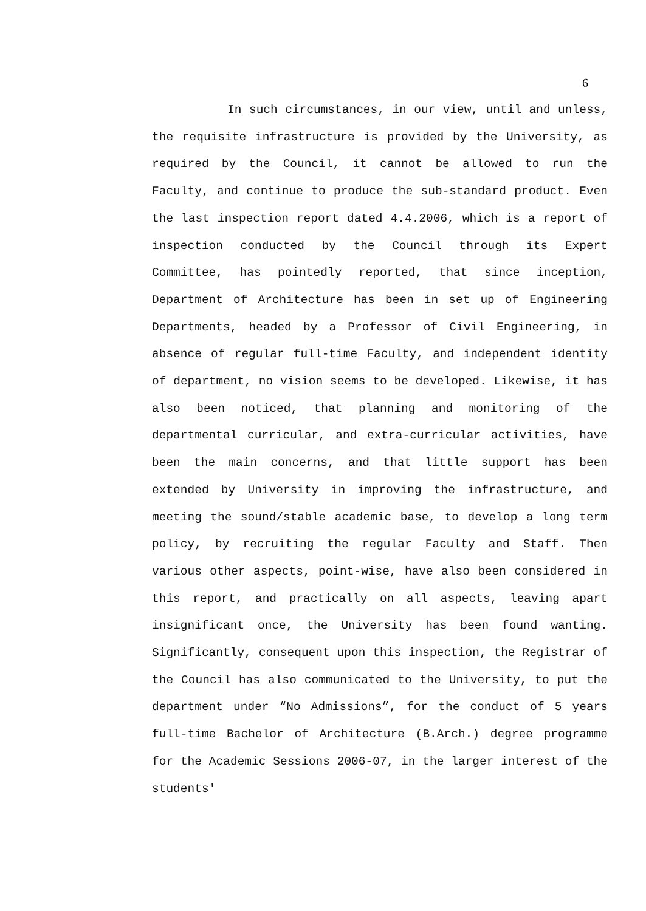6
In such circumstances, in our view, until and unless, the requisite infrastructure is provided by the University, as required by the Council, it cannot be allowed to run the Faculty, and continue to produce the sub-standard product. Even the last inspection report dated 4.4.2006, which is a report of inspection conducted by the Council through its Expert Committee, has pointedly reported, that since inception, Department of Architecture has been in set up of Engineering Departments, headed by a Professor of Civil Engineering, in absence of regular full-time Faculty, and independent identity of department, no vision seems to be developed. Likewise, it has also been noticed, that planning and monitoring of the departmental curricular, and extra-curricular activities, have been the main concerns, and that little support has been extended by University in improving the infrastructure, and meeting the sound/stable academic base, to develop a long term policy, by recruiting the regular Faculty and Staff. Then various other aspects, point-wise, have also been considered in this report, and practically on all aspects, leaving apart insignificant once, the University has been found wanting. Significantly, consequent upon this inspection, the Registrar of the Council has also communicated to the University, to put the department under “No Admissions”, for the conduct of 5 years full-time Bachelor of Architecture (B.Arch.) degree programme for the Academic Sessions 2006-07, in the larger interest of the students'